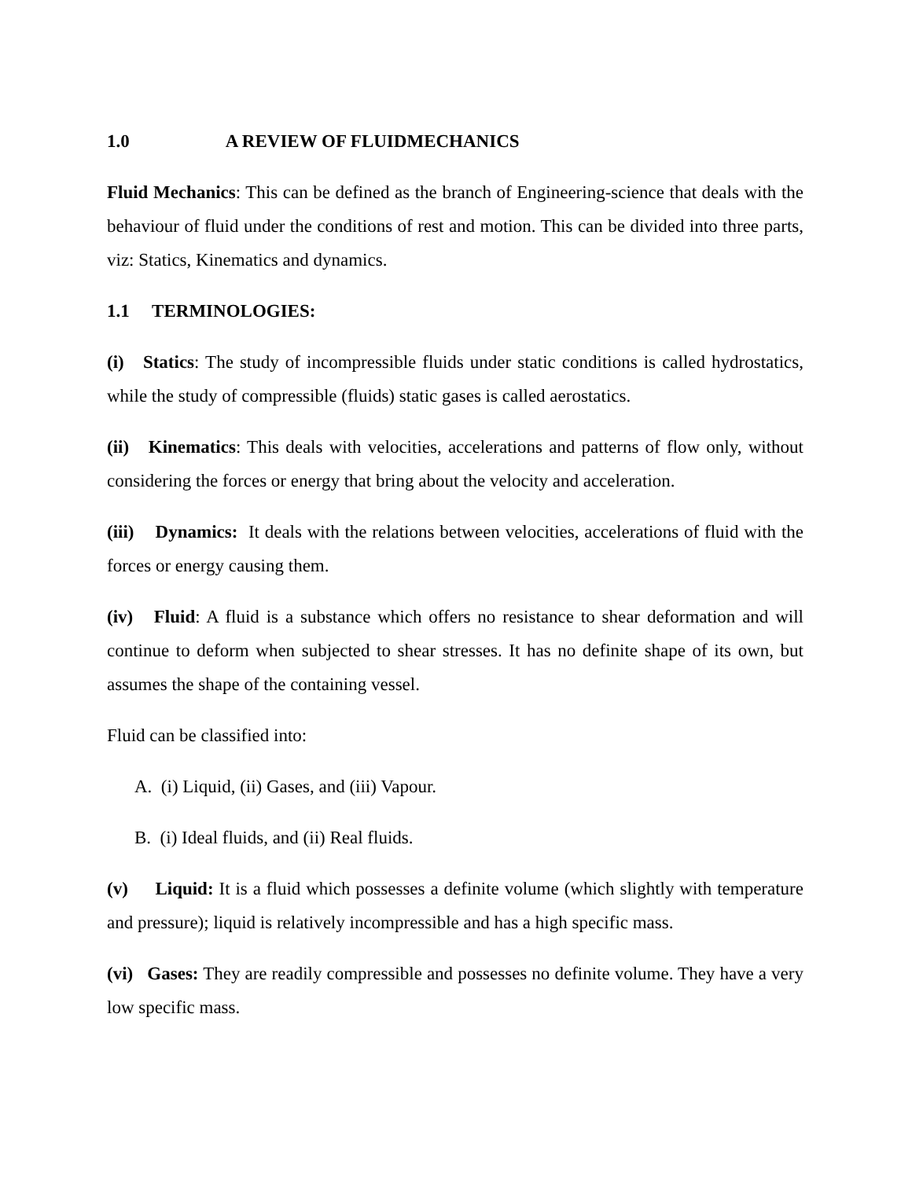1.0 A REVIEW OF FLUIDMECHANICS
Fluid Mechanics: This can be defined as the branch of Engineering-science that deals with the behaviour of fluid under the conditions of rest and motion. This can be divided into three parts, viz: Statics, Kinematics and dynamics.
1.1 TERMINOLOGIES:
(i) Statics: The study of incompressible fluids under static conditions is called hydrostatics, while the study of compressible (fluids) static gases is called aerostatics.
(ii) Kinematics: This deals with velocities, accelerations and patterns of flow only, without considering the forces or energy that bring about the velocity and acceleration.
(iii) Dynamics: It deals with the relations between velocities, accelerations of fluid with the forces or energy causing them.
(iv) Fluid: A fluid is a substance which offers no resistance to shear deformation and will continue to deform when subjected to shear stresses. It has no definite shape of its own, but assumes the shape of the containing vessel.
Fluid can be classified into:
A. (i) Liquid, (ii) Gases, and (iii) Vapour.
B. (i) Ideal fluids, and (ii) Real fluids.
(v) Liquid: It is a fluid which possesses a definite volume (which slightly with temperature and pressure); liquid is relatively incompressible and has a high specific mass.
(vi) Gases: They are readily compressible and possesses no definite volume. They have a very low specific mass.